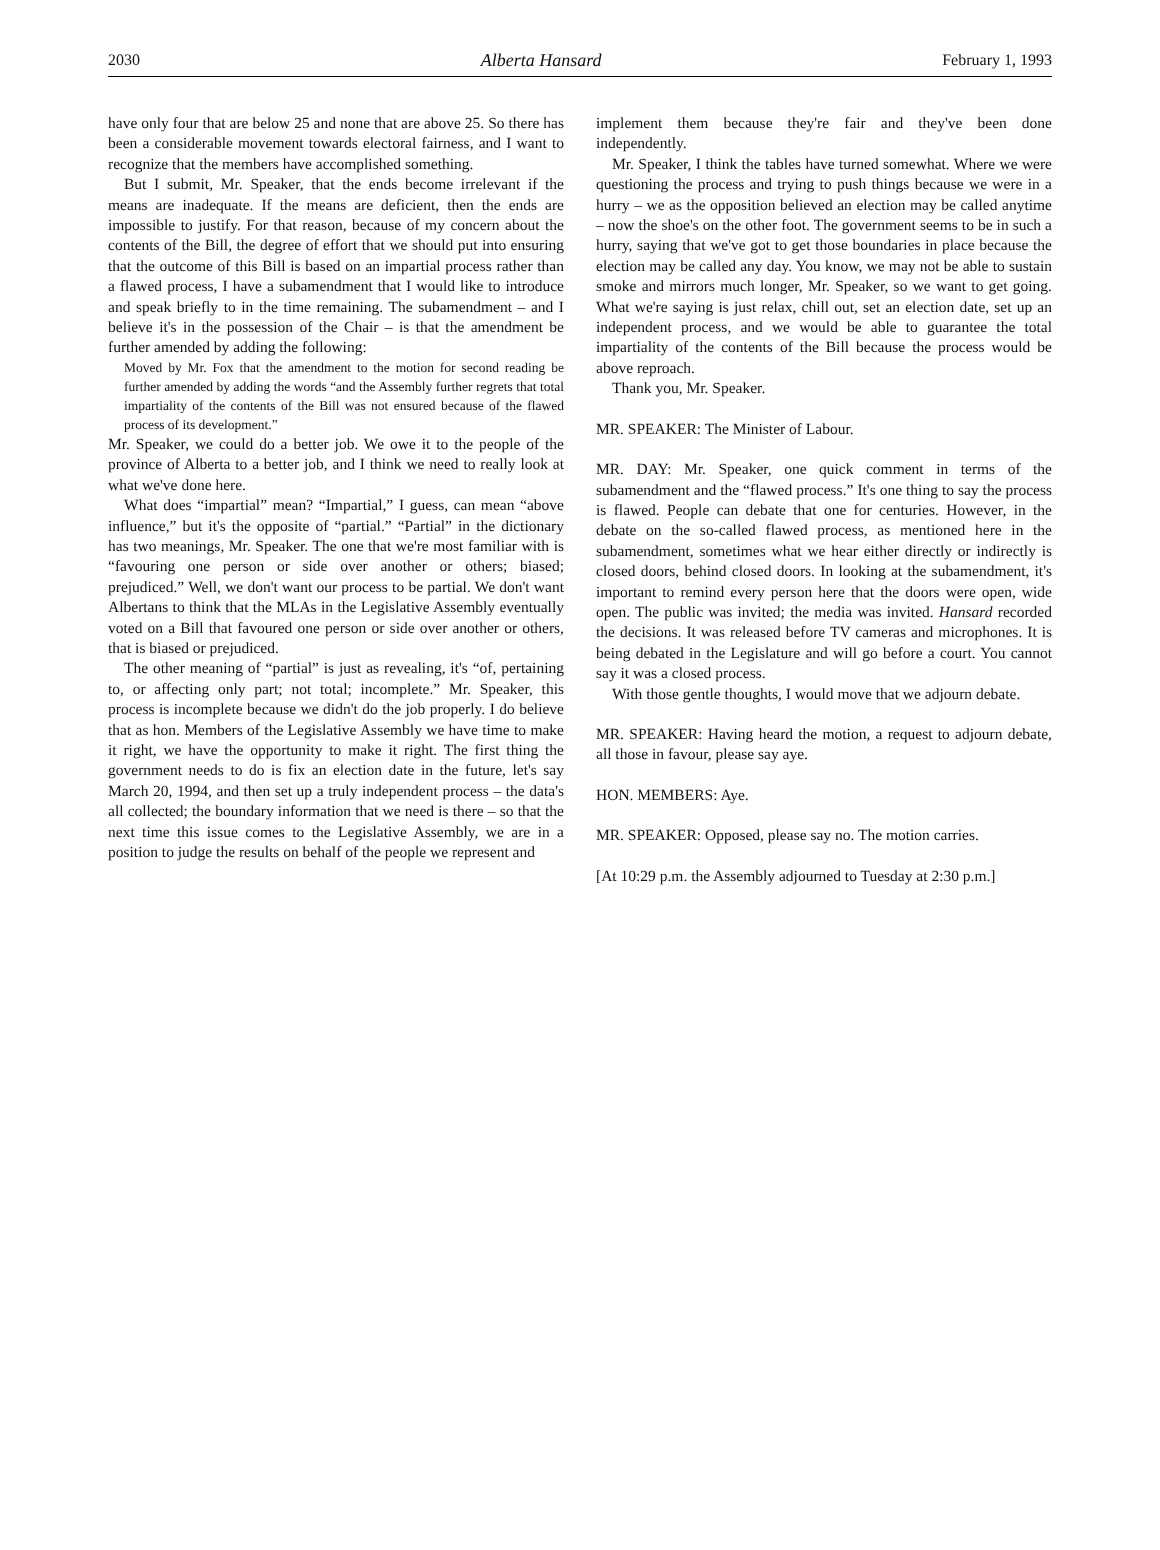2030 Alberta Hansard February 1, 1993
have only four that are below 25 and none that are above 25. So there has been a considerable movement towards electoral fairness, and I want to recognize that the members have accomplished something.
But I submit, Mr. Speaker, that the ends become irrelevant if the means are inadequate. If the means are deficient, then the ends are impossible to justify. For that reason, because of my concern about the contents of the Bill, the degree of effort that we should put into ensuring that the outcome of this Bill is based on an impartial process rather than a flawed process, I have a subamendment that I would like to introduce and speak briefly to in the time remaining. The subamendment – and I believe it's in the possession of the Chair – is that the amendment be further amended by adding the following:
Moved by Mr. Fox that the amendment to the motion for second reading be further amended by adding the words “and the Assembly further regrets that total impartiality of the contents of the Bill was not ensured because of the flawed process of its development.”
Mr. Speaker, we could do a better job. We owe it to the people of the province of Alberta to a better job, and I think we need to really look at what we've done here.
What does “impartial” mean? “Impartial,” I guess, can mean “above influence,” but it's the opposite of “partial.” “Partial” in the dictionary has two meanings, Mr. Speaker. The one that we're most familiar with is “favouring one person or side over another or others; biased; prejudiced.” Well, we don't want our process to be partial. We don't want Albertans to think that the MLAs in the Legislative Assembly eventually voted on a Bill that favoured one person or side over another or others, that is biased or prejudiced.
The other meaning of “partial” is just as revealing, it's “of, pertaining to, or affecting only part; not total; incomplete.” Mr. Speaker, this process is incomplete because we didn't do the job properly. I do believe that as hon. Members of the Legislative Assembly we have time to make it right, we have the opportunity to make it right. The first thing the government needs to do is fix an election date in the future, let's say March 20, 1994, and then set up a truly independent process – the data's all collected; the boundary information that we need is there – so that the next time this issue comes to the Legislative Assembly, we are in a position to judge the results on behalf of the people we represent and
implement them because they're fair and they've been done independently.
Mr. Speaker, I think the tables have turned somewhat. Where we were questioning the process and trying to push things because we were in a hurry – we as the opposition believed an election may be called anytime – now the shoe's on the other foot. The government seems to be in such a hurry, saying that we've got to get those boundaries in place because the election may be called any day. You know, we may not be able to sustain smoke and mirrors much longer, Mr. Speaker, so we want to get going. What we're saying is just relax, chill out, set an election date, set up an independent process, and we would be able to guarantee the total impartiality of the contents of the Bill because the process would be above reproach.
Thank you, Mr. Speaker.
MR. SPEAKER: The Minister of Labour.
MR. DAY: Mr. Speaker, one quick comment in terms of the subamendment and the “flawed process.” It's one thing to say the process is flawed. People can debate that one for centuries. However, in the debate on the so-called flawed process, as mentioned here in the subamendment, sometimes what we hear either directly or indirectly is closed doors, behind closed doors. In looking at the subamendment, it's important to remind every person here that the doors were open, wide open. The public was invited; the media was invited. Hansard recorded the decisions. It was released before TV cameras and microphones. It is being debated in the Legislature and will go before a court. You cannot say it was a closed process.
With those gentle thoughts, I would move that we adjourn debate.
MR. SPEAKER: Having heard the motion, a request to adjourn debate, all those in favour, please say aye.
HON. MEMBERS: Aye.
MR. SPEAKER: Opposed, please say no. The motion carries.
[At 10:29 p.m. the Assembly adjourned to Tuesday at 2:30 p.m.]